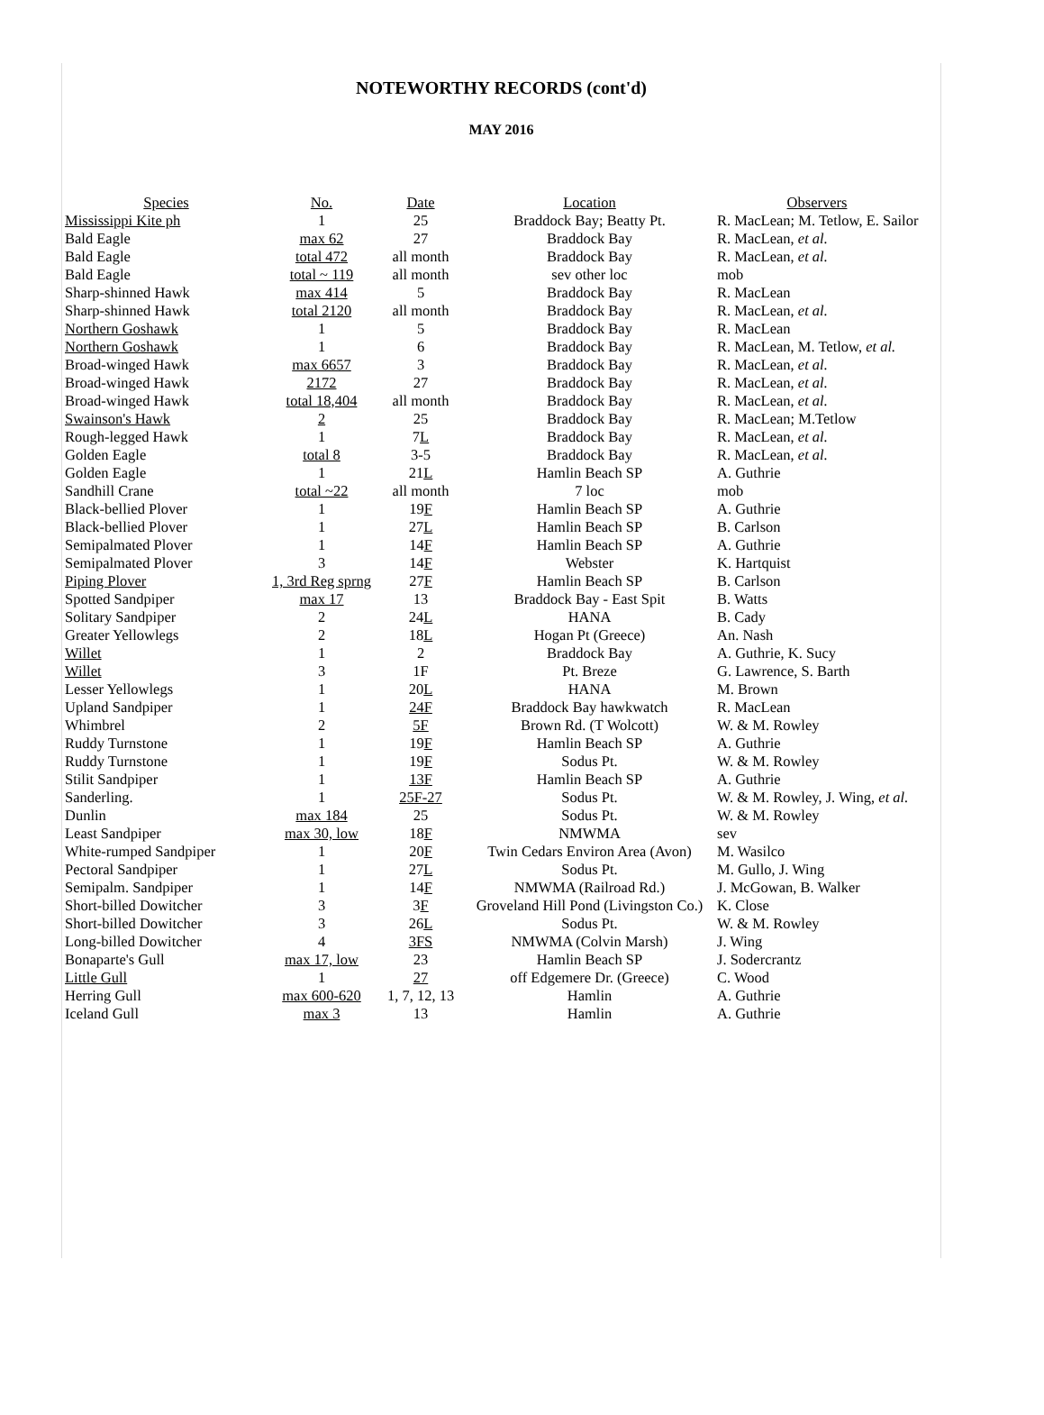NOTEWORTHY RECORDS (cont'd)
MAY 2016
| Species | No. | Date | Location | Observers |
| --- | --- | --- | --- | --- |
| Mississippi Kite ph | 1 | 25 | Braddock Bay; Beatty Pt. | R. MacLean; M. Tetlow, E. Sailor |
| Bald Eagle | max 62 | 27 | Braddock Bay | R. MacLean, et al. |
| Bald Eagle | total 472 | all month | Braddock Bay | R. MacLean, et al. |
| Bald Eagle | total ~ 119 | all month | sev other loc | mob |
| Sharp-shinned Hawk | max 414 | 5 | Braddock Bay | R. MacLean |
| Sharp-shinned Hawk | total 2120 | all month | Braddock Bay | R. MacLean, et al. |
| Northern Goshawk | 1 | 5 | Braddock Bay | R. MacLean |
| Northern Goshawk | 1 | 6 | Braddock Bay | R. MacLean, M. Tetlow, et al. |
| Broad-winged Hawk | max 6657 | 3 | Braddock Bay | R. MacLean, et al. |
| Broad-winged Hawk | 2172 | 27 | Braddock Bay | R. MacLean, et al. |
| Broad-winged Hawk | total 18,404 | all month | Braddock Bay | R. MacLean, et al. |
| Swainson's Hawk | 2 | 25 | Braddock Bay | R. MacLean; M.Tetlow |
| Rough-legged Hawk | 1 | 7 L | Braddock Bay | R. MacLean, et al. |
| Golden Eagle | total 8 | 3-5 | Braddock Bay | R. MacLean, et al. |
| Golden Eagle | 1 | 21 L | Hamlin Beach SP | A. Guthrie |
| Sandhill Crane | total ~22 | all month | 7 loc | mob |
| Black-bellied Plover | 1 | 19 F | Hamlin Beach SP | A. Guthrie |
| Black-bellied Plover | 1 | 27 L | Hamlin Beach SP | B. Carlson |
| Semipalmated Plover | 1 | 14 F | Hamlin Beach SP | A. Guthrie |
| Semipalmated Plover | 3 | 14 F | Webster | K. Hartquist |
| Piping Plover | 1, 3rd Reg sprng | 27 F | Hamlin Beach SP | B. Carlson |
| Spotted Sandpiper | max 17 | 13 | Braddock Bay - East Spit | B. Watts |
| Solitary Sandpiper | 2 | 24 L | HANA | B. Cady |
| Greater Yellowlegs | 2 | 18 L | Hogan Pt (Greece) | An. Nash |
| Willet | 1 | 2 | Braddock Bay | A. Guthrie, K. Sucy |
| Willet | 3 | 1F | Pt. Breze | G. Lawrence, S. Barth |
| Lesser Yellowlegs | 1 | 20 L | HANA | M. Brown |
| Upland Sandpiper | 1 | 24F | Braddock Bay hawkwatch | R. MacLean |
| Whimbrel | 2 | 5F | Brown Rd. (T Wolcott) | W. & M. Rowley |
| Ruddy Turnstone | 1 | 19 F | Hamlin Beach SP | A. Guthrie |
| Ruddy Turnstone | 1 | 19 F | Sodus Pt. | W. & M. Rowley |
| Stilit Sandpiper | 1 | 13F | Hamlin Beach SP | A. Guthrie |
| Sanderling. | 1 | 25F-27 | Sodus Pt. | W. & M. Rowley, J. Wing, et al. |
| Dunlin | max 184 | 25 | Sodus Pt. | W. & M. Rowley |
| Least Sandpiper | max 30, low | 18 F | NMWMA | sev |
| White-rumped Sandpiper | 1 | 20 F | Twin Cedars Environ Area (Avon) | M. Wasilco |
| Pectoral Sandpiper | 1 | 27 L | Sodus Pt. | M. Gullo, J. Wing |
| Semipalm. Sandpiper | 1 | 14 F | NMWMA (Railroad Rd.) | J. McGowan, B. Walker |
| Short-billed Dowitcher | 3 | 3 F | Groveland Hill Pond (Livingston Co.) | K. Close |
| Short-billed Dowitcher | 3 | 26 L | Sodus Pt. | W. & M. Rowley |
| Long-billed Dowitcher | 4 | 3FS | NMWMA (Colvin Marsh) | J. Wing |
| Bonaparte's Gull | max 17, low | 23 | Hamlin Beach SP | J. Sodercrantz |
| Little Gull | 1 | 27 | off Edgemere Dr. (Greece) | C. Wood |
| Herring Gull | max 600-620 | 1, 7, 12, 13 | Hamlin | A. Guthrie |
| Iceland Gull | max 3 | 13 | Hamlin | A. Guthrie |